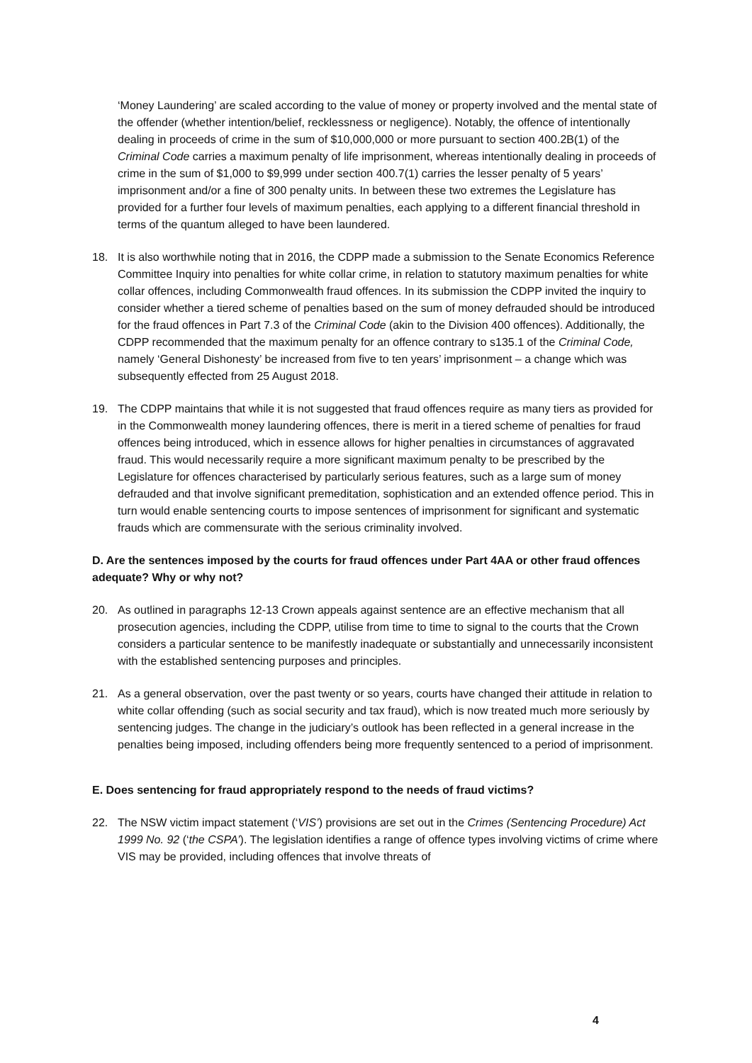‘Money Laundering’ are scaled according to the value of money or property involved and the mental state of the offender (whether intention/belief, recklessness or negligence). Notably, the offence of intentionally dealing in proceeds of crime in the sum of $10,000,000 or more pursuant to section 400.2B(1) of the Criminal Code carries a maximum penalty of life imprisonment, whereas intentionally dealing in proceeds of crime in the sum of $1,000 to $9,999 under section 400.7(1) carries the lesser penalty of 5 years’ imprisonment and/or a fine of 300 penalty units. In between these two extremes the Legislature has provided for a further four levels of maximum penalties, each applying to a different financial threshold in terms of the quantum alleged to have been laundered.
18. It is also worthwhile noting that in 2016, the CDPP made a submission to the Senate Economics Reference Committee Inquiry into penalties for white collar crime, in relation to statutory maximum penalties for white collar offences, including Commonwealth fraud offences. In its submission the CDPP invited the inquiry to consider whether a tiered scheme of penalties based on the sum of money defrauded should be introduced for the fraud offences in Part 7.3 of the Criminal Code (akin to the Division 400 offences). Additionally, the CDPP recommended that the maximum penalty for an offence contrary to s135.1 of the Criminal Code, namely ‘General Dishonesty’ be increased from five to ten years’ imprisonment – a change which was subsequently effected from 25 August 2018.
19. The CDPP maintains that while it is not suggested that fraud offences require as many tiers as provided for in the Commonwealth money laundering offences, there is merit in a tiered scheme of penalties for fraud offences being introduced, which in essence allows for higher penalties in circumstances of aggravated fraud. This would necessarily require a more significant maximum penalty to be prescribed by the Legislature for offences characterised by particularly serious features, such as a large sum of money defrauded and that involve significant premeditation, sophistication and an extended offence period. This in turn would enable sentencing courts to impose sentences of imprisonment for significant and systematic frauds which are commensurate with the serious criminality involved.
D. Are the sentences imposed by the courts for fraud offences under Part 4AA or other fraud offences adequate? Why or why not?
20. As outlined in paragraphs 12-13 Crown appeals against sentence are an effective mechanism that all prosecution agencies, including the CDPP, utilise from time to time to signal to the courts that the Crown considers a particular sentence to be manifestly inadequate or substantially and unnecessarily inconsistent with the established sentencing purposes and principles.
21. As a general observation, over the past twenty or so years, courts have changed their attitude in relation to white collar offending (such as social security and tax fraud), which is now treated much more seriously by sentencing judges. The change in the judiciary’s outlook has been reflected in a general increase in the penalties being imposed, including offenders being more frequently sentenced to a period of imprisonment.
E. Does sentencing for fraud appropriately respond to the needs of fraud victims?
22. The NSW victim impact statement (‘VIS’) provisions are set out in the Crimes (Sentencing Procedure) Act 1999 No. 92 (‘the CSPA’). The legislation identifies a range of offence types involving victims of crime where VIS may be provided, including offences that involve threats of
4